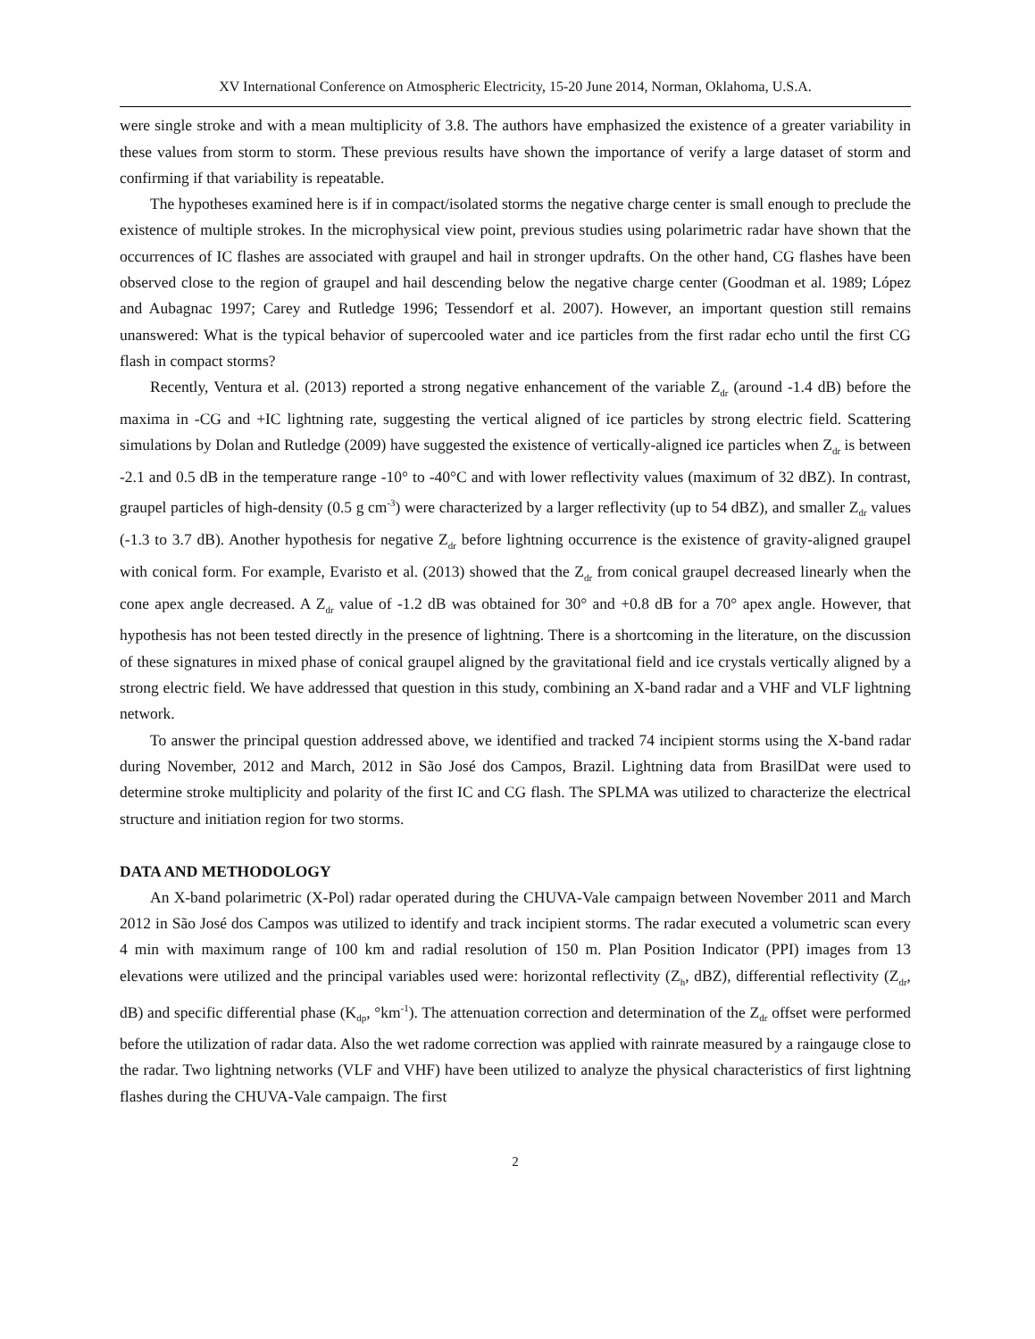XV International Conference on Atmospheric Electricity, 15-20 June 2014, Norman, Oklahoma, U.S.A.
were single stroke and with a mean multiplicity of 3.8. The authors have emphasized the existence of a greater variability in these values from storm to storm. These previous results have shown the importance of verify a large dataset of storm and confirming if that variability is repeatable.
The hypotheses examined here is if in compact/isolated storms the negative charge center is small enough to preclude the existence of multiple strokes. In the microphysical view point, previous studies using polarimetric radar have shown that the occurrences of IC flashes are associated with graupel and hail in stronger updrafts. On the other hand, CG flashes have been observed close to the region of graupel and hail descending below the negative charge center (Goodman et al. 1989; López and Aubagnac 1997; Carey and Rutledge 1996; Tessendorf et al. 2007). However, an important question still remains unanswered: What is the typical behavior of supercooled water and ice particles from the first radar echo until the first CG flash in compact storms?
Recently, Ventura et al. (2013) reported a strong negative enhancement of the variable Z<sub>dr</sub> (around -1.4 dB) before the maxima in -CG and +IC lightning rate, suggesting the vertical aligned of ice particles by strong electric field. Scattering simulations by Dolan and Rutledge (2009) have suggested the existence of vertically-aligned ice particles when Z<sub>dr</sub> is between -2.1 and 0.5 dB in the temperature range -10° to -40°C and with lower reflectivity values (maximum of 32 dBZ). In contrast, graupel particles of high-density (0.5 g cm<sup>-3</sup>) were characterized by a larger reflectivity (up to 54 dBZ), and smaller Z<sub>dr</sub> values (-1.3 to 3.7 dB). Another hypothesis for negative Z<sub>dr</sub> before lightning occurrence is the existence of gravity-aligned graupel with conical form. For example, Evaristo et al. (2013) showed that the Z<sub>dr</sub> from conical graupel decreased linearly when the cone apex angle decreased. A Z<sub>dr</sub> value of -1.2 dB was obtained for 30° and +0.8 dB for a 70° apex angle. However, that hypothesis has not been tested directly in the presence of lightning. There is a shortcoming in the literature, on the discussion of these signatures in mixed phase of conical graupel aligned by the gravitational field and ice crystals vertically aligned by a strong electric field. We have addressed that question in this study, combining an X-band radar and a VHF and VLF lightning network.
To answer the principal question addressed above, we identified and tracked 74 incipient storms using the X-band radar during November, 2012 and March, 2012 in São José dos Campos, Brazil. Lightning data from BrasilDat were used to determine stroke multiplicity and polarity of the first IC and CG flash. The SPLMA was utilized to characterize the electrical structure and initiation region for two storms.
DATA AND METHODOLOGY
An X-band polarimetric (X-Pol) radar operated during the CHUVA-Vale campaign between November 2011 and March 2012 in São José dos Campos was utilized to identify and track incipient storms. The radar executed a volumetric scan every 4 min with maximum range of 100 km and radial resolution of 150 m. Plan Position Indicator (PPI) images from 13 elevations were utilized and the principal variables used were: horizontal reflectivity (Z<sub>h</sub>, dBZ), differential reflectivity (Z<sub>dr</sub>, dB) and specific differential phase (K<sub>dp</sub>, °km<sup>-1</sup>). The attenuation correction and determination of the Z<sub>dr</sub> offset were performed before the utilization of radar data. Also the wet radome correction was applied with rainrate measured by a raingauge close to the radar. Two lightning networks (VLF and VHF) have been utilized to analyze the physical characteristics of first lightning flashes during the CHUVA-Vale campaign. The first
2